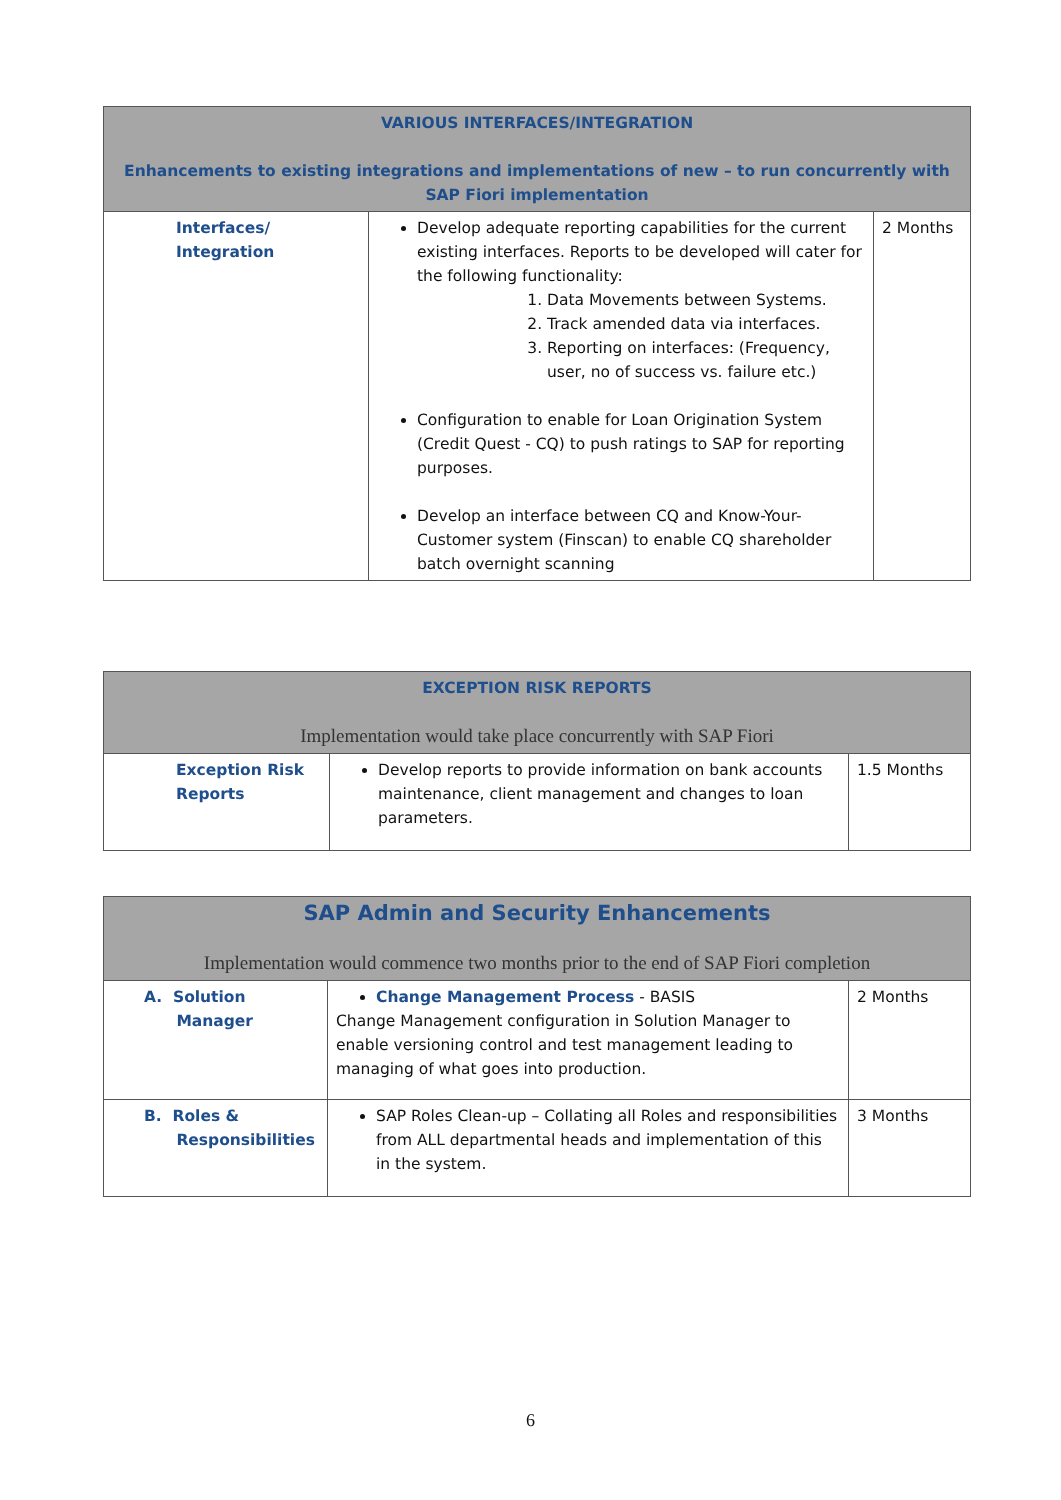| VARIOUS INTERFACES/INTEGRATION Enhancements to existing integrations and implementations of new – to run concurrently with SAP Fiori implementation | | |
| --- | --- | --- |
| Interfaces/ Integration | Develop adequate reporting capabilities for the current existing interfaces. Reports to be developed will cater for the following functionality: 1. Data Movements between Systems. 2. Track amended data via interfaces. 3. Reporting on interfaces: (Frequency, user, no of success vs. failure etc.) Configuration to enable for Loan Origination System (Credit Quest - CQ) to push ratings to SAP for reporting purposes. Develop an interface between CQ and Know-Your-Customer system (Finscan) to enable CQ shareholder batch overnight scanning | 2 Months |
| EXCEPTION RISK REPORTS Implementation would take place concurrently with SAP Fiori | | |
| --- | --- | --- |
| Exception Risk Reports | Develop reports to provide information on bank accounts maintenance, client management and changes to loan parameters. | 1.5 Months |
| SAP Admin and Security Enhancements Implementation would commence two months prior to the end of SAP Fiori completion | | |
| --- | --- | --- |
| A. Solution Manager | Change Management Process - BASIS Change Management configuration in Solution Manager to enable versioning control and test management leading to managing of what goes into production. | 2 Months |
| B. Roles & Responsibilities | SAP Roles Clean-up – Collating all Roles and responsibilities from ALL departmental heads and implementation of this in the system. | 3 Months |
6